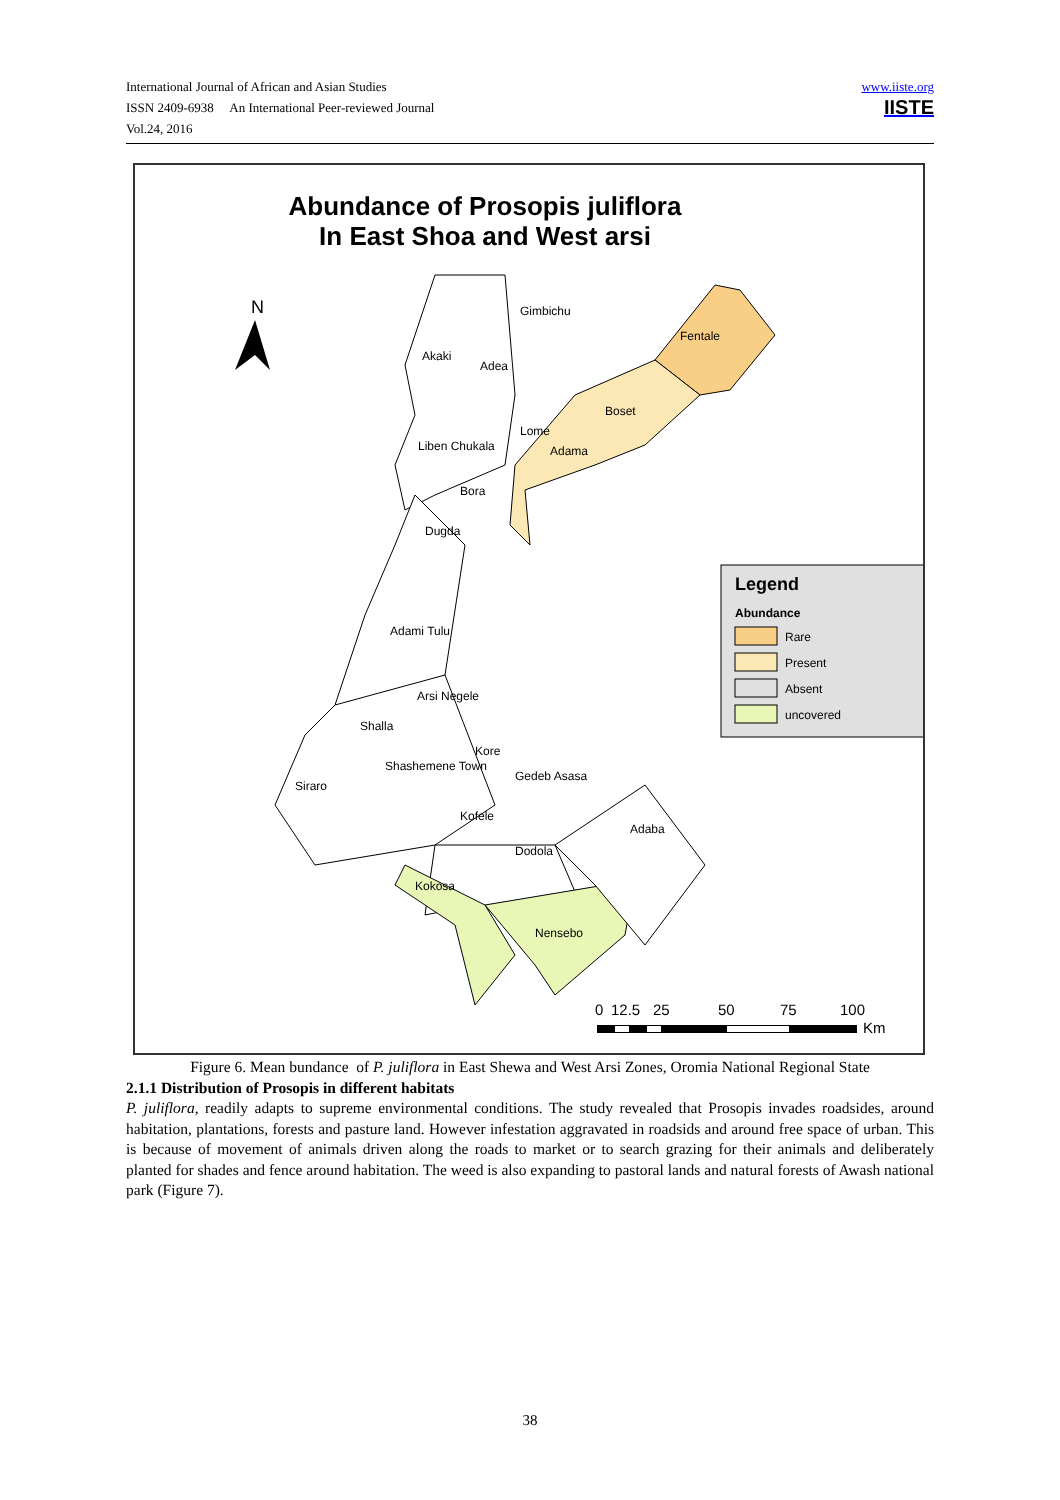International Journal of African and Asian Studies
ISSN 2409-6938 An International Peer-reviewed Journal
Vol.24, 2016
www.iiste.org
IISTE
Abundance of Prosopis juliflora
In East Shoa and West arsi
N
Fentale
Boset
Adama
Gimbichu
Akaki
Adea
Lome
Liben Chukala
Bora
Dugda
Adami Tulu
Arsi Negele
Shalla
Shashemene Town
Siraro
Kore
Gedeb Asasa
Kofele
Dodola
Adaba
Kokosa
Nensebo
Legend
Abundance
Rare
Present
Absent
uncovered
0
12.5
25
50
75
100
Km
Figure 6. Mean bundance of P. juliflora in East Shewa and West Arsi Zones, Oromia National Regional State
2.1.1 Distribution of Prosopis in different habitats
P. juliflora, readily adapts to supreme environmental conditions. The study revealed that Prosopis invades roadsides, around habitation, plantations, forests and pasture land. However infestation aggravated in roadsids and around free space of urban. This is because of movement of animals driven along the roads to market or to search grazing for their animals and deliberately planted for shades and fence around habitation. The weed is also expanding to pastoral lands and natural forests of Awash national park (Figure 7).
38